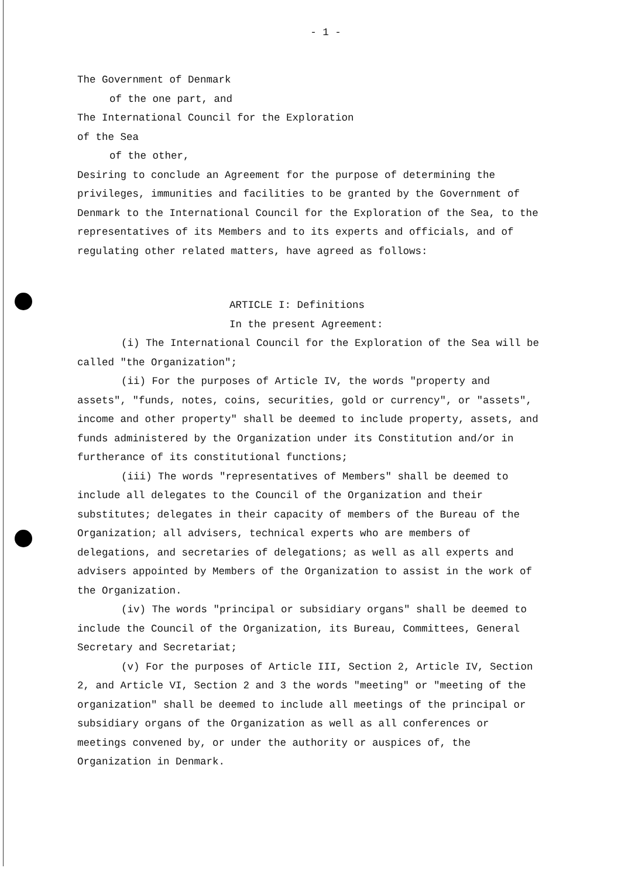- 1 -
The Government of Denmark
of the one part, and
The International Council for the Exploration
of the Sea
of the other,
Desiring to conclude an Agreement for the purpose of determining the privileges, immunities and facilities to be granted by the Government of Denmark to the International Council for the Exploration of the Sea, to the representatives of its Members and to its experts and officials, and of regulating other related matters, have agreed as follows:
ARTICLE I: Definitions
In the present Agreement:
(i) The International Council for the Exploration of the Sea will be called "the Organization";
(ii) For the purposes of Article IV, the words "property and assets", "funds, notes, coins, securities, gold or currency", or "assets", income and other property" shall be deemed to include property, assets, and funds administered by the Organization under its Constitution and/or in furtherance of its constitutional functions;
(iii) The words "representatives of Members" shall be deemed to include all delegates to the Council of the Organization and their substitutes; delegates in their capacity of members of the Bureau of the Organization; all advisers, technical experts who are members of delegations, and secretaries of delegations; as well as all experts and advisers appointed by Members of the Organization to assist in the work of the Organization.
(iv) The words "principal or subsidiary organs" shall be deemed to include the Council of the Organization, its Bureau, Committees, General Secretary and Secretariat;
(v) For the purposes of Article III, Section 2, Article IV, Section 2, and Article VI, Section 2 and 3 the words "meeting" or "meeting of the organization" shall be deemed to include all meetings of the principal or subsidiary organs of the Organization as well as all conferences or meetings convened by, or under the authority or auspices of, the Organization in Denmark.